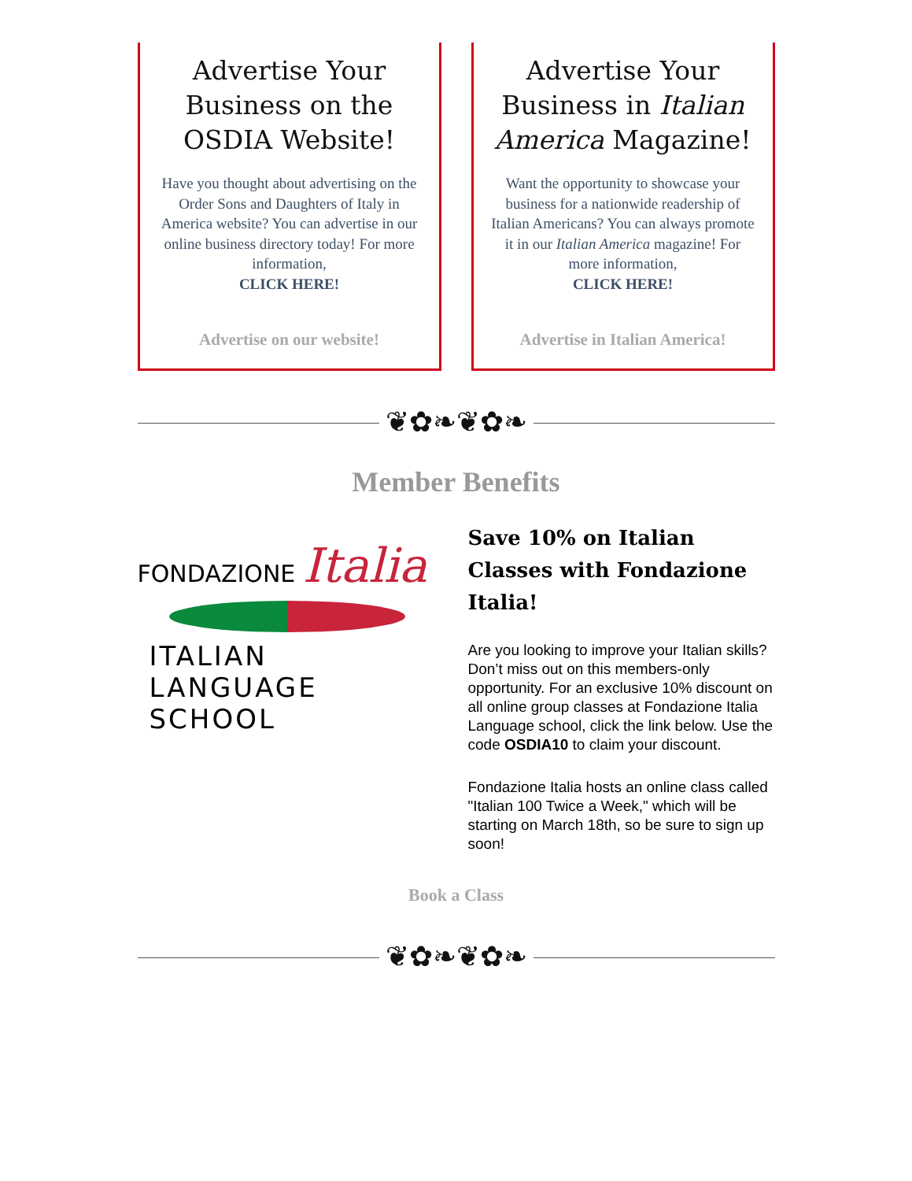Advertise Your Business on the OSDIA Website!
Have you thought about advertising on the Order Sons and Daughters of Italy in America website? You can advertise in our online business directory today! For more information,
CLICK HERE!
Advertise on our website!
Advertise Your Business in Italian America Magazine!
Want the opportunity to showcase your business for a nationwide readership of Italian Americans? You can always promote it in our Italian America magazine! For more information,
CLICK HERE!
Advertise in Italian America!
❦✿❧❦✿❧
Member Benefits
FONDAZIONE Italia
ITALIAN
LANGUAGE SCHOOL
Save 10% on Italian Classes with Fondazione Italia!
Are you looking to improve your Italian skills? Don’t miss out on this members-only opportunity. For an exclusive 10% discount on all online group classes at Fondazione Italia Language school, click the link below. Use the code OSDIA10 to claim your discount.
Fondazione Italia hosts an online class called "Italian 100 Twice a Week," which will be starting on March 18th, so be sure to sign up soon!
Book a Class
❦✿❧❦✿❧